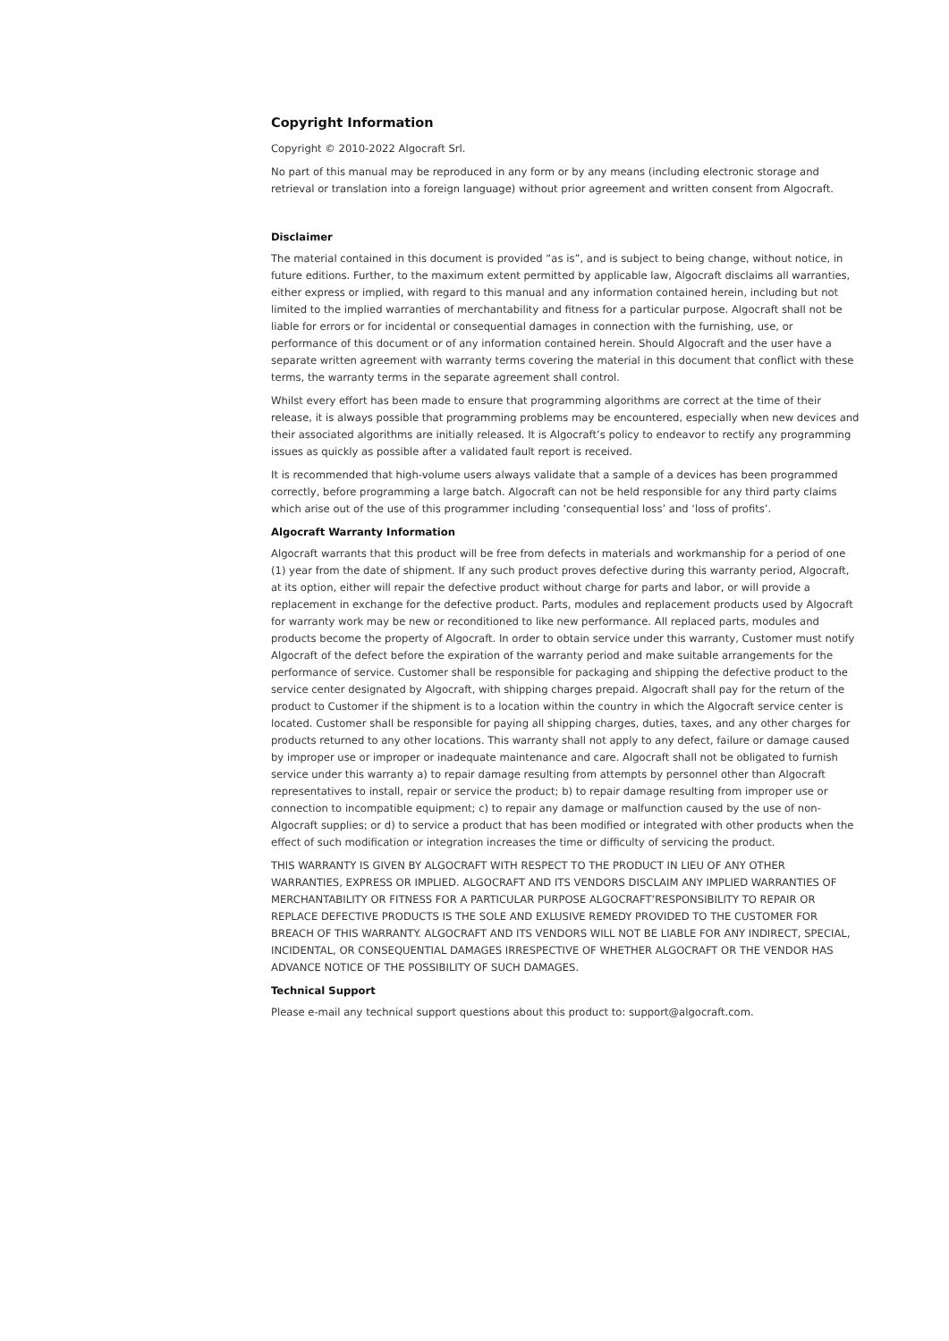Copyright Information
Copyright © 2010-2022 Algocraft Srl.
No part of this manual may be reproduced in any form or by any means (including electronic storage and retrieval or translation into a foreign language) without prior agreement and written consent from Algocraft.
Disclaimer
The material contained in this document is provided “as is”, and is subject to being change, without notice, in future editions. Further, to the maximum extent permitted by applicable law, Algocraft disclaims all warranties, either express or implied, with regard to this manual and any information contained herein, including but not limited to the implied warranties of merchantability and fitness for a particular purpose. Algocraft shall not be liable for errors or for incidental or consequential damages in connection with the furnishing, use, or performance of this document or of any information contained herein. Should Algocraft and the user have a separate written agreement with warranty terms covering the material in this document that conflict with these terms, the warranty terms in the separate agreement shall control.
Whilst every effort has been made to ensure that programming algorithms are correct at the time of their release, it is always possible that programming problems may be encountered, especially when new devices and their associated algorithms are initially released. It is Algocraft’s policy to endeavor to rectify any programming issues as quickly as possible after a validated fault report is received.
It is recommended that high-volume users always validate that a sample of a devices has been programmed correctly, before programming a large batch. Algocraft can not be held responsible for any third party claims which arise out of the use of this programmer including ‘consequential loss’ and ‘loss of profits’.
Algocraft Warranty Information
Algocraft warrants that this product will be free from defects in materials and workmanship for a period of one (1) year from the date of shipment. If any such product proves defective during this warranty period, Algocraft, at its option, either will repair the defective product without charge for parts and labor, or will provide a replacement in exchange for the defective product. Parts, modules and replacement products used by Algocraft for warranty work may be new or reconditioned to like new performance. All replaced parts, modules and products become the property of Algocraft. In order to obtain service under this warranty, Customer must notify Algocraft of the defect before the expiration of the warranty period and make suitable arrangements for the performance of service. Customer shall be responsible for packaging and shipping the defective product to the service center designated by Algocraft, with shipping charges prepaid. Algocraft shall pay for the return of the product to Customer if the shipment is to a location within the country in which the Algocraft service center is located. Customer shall be responsible for paying all shipping charges, duties, taxes, and any other charges for products returned to any other locations. This warranty shall not apply to any defect, failure or damage caused by improper use or improper or inadequate maintenance and care. Algocraft shall not be obligated to furnish service under this warranty a) to repair damage resulting from attempts by personnel other than Algocraft representatives to install, repair or service the product; b) to repair damage resulting from improper use or connection to incompatible equipment; c) to repair any damage or malfunction caused by the use of non-Algocraft supplies; or d) to service a product that has been modified or integrated with other products when the effect of such modification or integration increases the time or difficulty of servicing the product.
THIS WARRANTY IS GIVEN BY ALGOCRAFT WITH RESPECT TO THE PRODUCT IN LIEU OF ANY OTHER WARRANTIES, EXPRESS OR IMPLIED. ALGOCRAFT AND ITS VENDORS DISCLAIM ANY IMPLIED WARRANTIES OF MERCHANTABILITY OR FITNESS FOR A PARTICULAR PURPOSE ALGOCRAFT’RESPONSIBILITY TO REPAIR OR REPLACE DEFECTIVE PRODUCTS IS THE SOLE AND EXLUSIVE REMEDY PROVIDED TO THE CUSTOMER FOR BREACH OF THIS WARRANTY. ALGOCRAFT AND ITS VENDORS WILL NOT BE LIABLE FOR ANY INDIRECT, SPECIAL, INCIDENTAL, OR CONSEQUENTIAL DAMAGES IRRESPECTIVE OF WHETHER ALGOCRAFT OR THE VENDOR HAS ADVANCE NOTICE OF THE POSSIBILITY OF SUCH DAMAGES.
Technical Support
Please e-mail any technical support questions about this product to: support@algocraft.com.